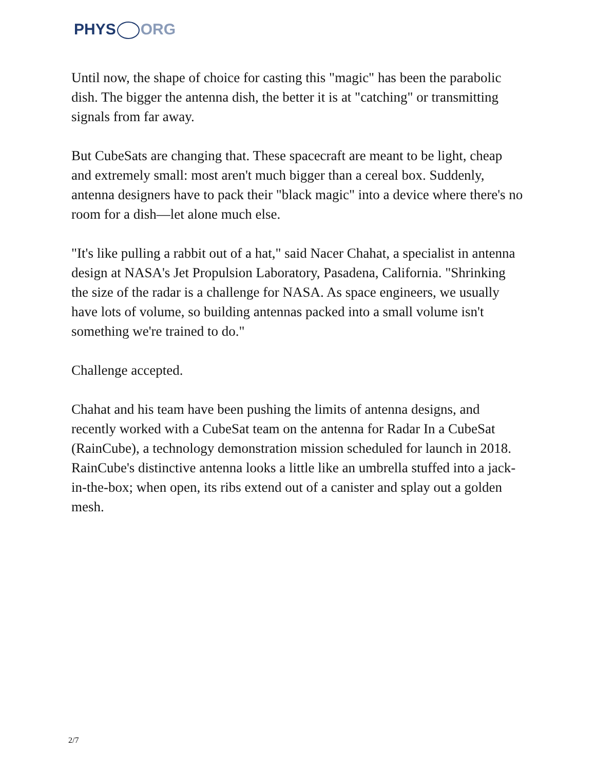PHYS ORG
Until now, the shape of choice for casting this "magic" has been the parabolic dish. The bigger the antenna dish, the better it is at "catching" or transmitting signals from far away.
But CubeSats are changing that. These spacecraft are meant to be light, cheap and extremely small: most aren't much bigger than a cereal box. Suddenly, antenna designers have to pack their "black magic" into a device where there's no room for a dish—let alone much else.
"It's like pulling a rabbit out of a hat," said Nacer Chahat, a specialist in antenna design at NASA's Jet Propulsion Laboratory, Pasadena, California. "Shrinking the size of the radar is a challenge for NASA. As space engineers, we usually have lots of volume, so building antennas packed into a small volume isn't something we're trained to do."
Challenge accepted.
Chahat and his team have been pushing the limits of antenna designs, and recently worked with a CubeSat team on the antenna for Radar In a CubeSat (RainCube), a technology demonstration mission scheduled for launch in 2018. RainCube's distinctive antenna looks a little like an umbrella stuffed into a jack-in-the-box; when open, its ribs extend out of a canister and splay out a golden mesh.
2/7